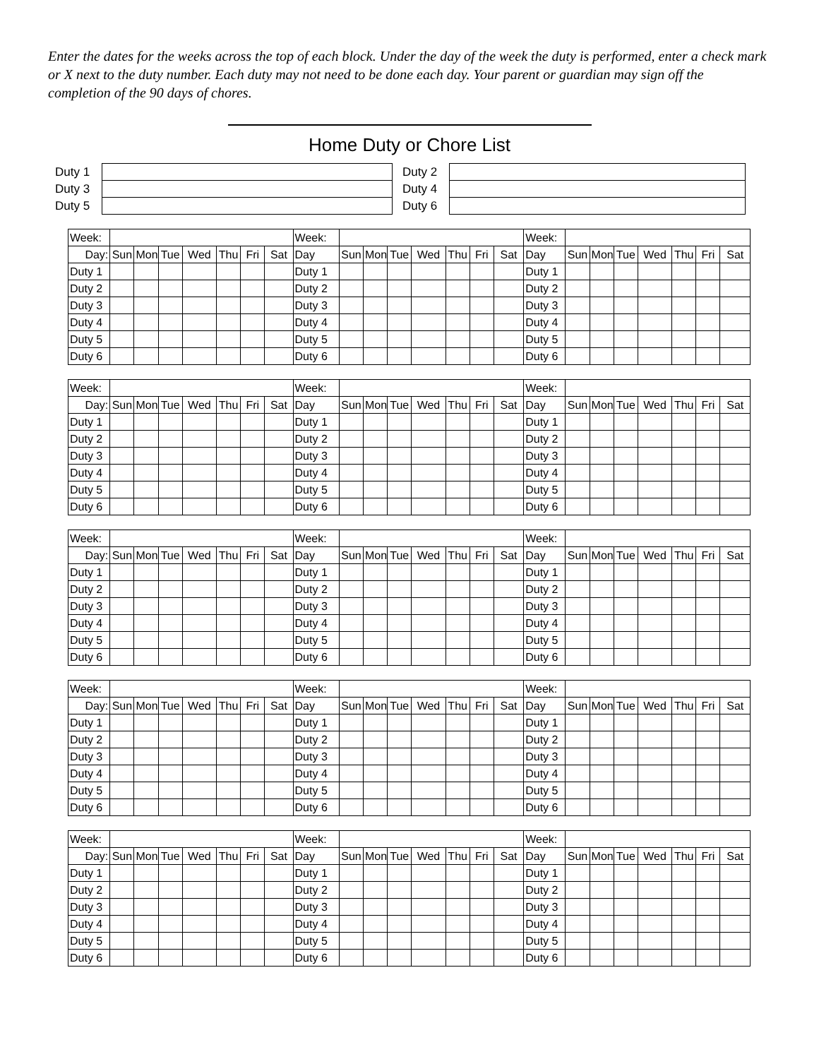Enter the dates for the weeks across the top of each block. Under the day of the week the duty is performed, enter a check mark or X next to the duty number. Each duty may not need to be done each day. Your parent or guardian may sign off the completion of the 90 days of chores.
Home Duty or Chore List
| Duty 1 | | | Duty 2 | |
| Duty 3 | | | Duty 4 | |
| Duty 5 | | | Duty 6 | |
| Week: | | | | | | | | Week: | | | | | | | | Week: | | | | | | | |
| Day: | Sun | Mon | Tue | Wed | Thu | Fri | Sat | Day | Sun | Mon | Tue | Wed | Thu | Fri | Sat | Day | Sun | Mon | Tue | Wed | Thu | Fri | Sat |
| Duty 1 | | | | | | | | Duty 1 | | | | | | | | Duty 1 | | | | | | | |
| Duty 2 | | | | | | | | Duty 2 | | | | | | | | Duty 2 | | | | | | | |
| Duty 3 | | | | | | | | Duty 3 | | | | | | | | Duty 3 | | | | | | | |
| Duty 4 | | | | | | | | Duty 4 | | | | | | | | Duty 4 | | | | | | | |
| Duty 5 | | | | | | | | Duty 5 | | | | | | | | Duty 5 | | | | | | | |
| Duty 6 | | | | | | | | Duty 6 | | | | | | | | Duty 6 | | | | | | | |
| Week: | | | | | | | | Week: | | | | | | | | Week: | | | | | | | |
| Day: | Sun | Mon | Tue | Wed | Thu | Fri | Sat | Day | Sun | Mon | Tue | Wed | Thu | Fri | Sat | Day | Sun | Mon | Tue | Wed | Thu | Fri | Sat |
| Duty 1 | | | | | | | | Duty 1 | | | | | | | | Duty 1 | | | | | | | |
| Duty 2 | | | | | | | | Duty 2 | | | | | | | | Duty 2 | | | | | | | |
| Duty 3 | | | | | | | | Duty 3 | | | | | | | | Duty 3 | | | | | | | |
| Duty 4 | | | | | | | | Duty 4 | | | | | | | | Duty 4 | | | | | | | |
| Duty 5 | | | | | | | | Duty 5 | | | | | | | | Duty 5 | | | | | | | |
| Duty 6 | | | | | | | | Duty 6 | | | | | | | | Duty 6 | | | | | | | |
| Week: | | | | | | | | Week: | | | | | | | | Week: | | | | | | | |
| Day: | Sun | Mon | Tue | Wed | Thu | Fri | Sat | Day | Sun | Mon | Tue | Wed | Thu | Fri | Sat | Day | Sun | Mon | Tue | Wed | Thu | Fri | Sat |
| Duty 1 | | | | | | | | Duty 1 | | | | | | | | Duty 1 | | | | | | | |
| Duty 2 | | | | | | | | Duty 2 | | | | | | | | Duty 2 | | | | | | | |
| Duty 3 | | | | | | | | Duty 3 | | | | | | | | Duty 3 | | | | | | | |
| Duty 4 | | | | | | | | Duty 4 | | | | | | | | Duty 4 | | | | | | | |
| Duty 5 | | | | | | | | Duty 5 | | | | | | | | Duty 5 | | | | | | | |
| Duty 6 | | | | | | | | Duty 6 | | | | | | | | Duty 6 | | | | | | | |
| Week: | | | | | | | | Week: | | | | | | | | Week: | | | | | | | |
| Day: | Sun | Mon | Tue | Wed | Thu | Fri | Sat | Day | Sun | Mon | Tue | Wed | Thu | Fri | Sat | Day | Sun | Mon | Tue | Wed | Thu | Fri | Sat |
| Duty 1 | | | | | | | | Duty 1 | | | | | | | | Duty 1 | | | | | | | |
| Duty 2 | | | | | | | | Duty 2 | | | | | | | | Duty 2 | | | | | | | |
| Duty 3 | | | | | | | | Duty 3 | | | | | | | | Duty 3 | | | | | | | |
| Duty 4 | | | | | | | | Duty 4 | | | | | | | | Duty 4 | | | | | | | |
| Duty 5 | | | | | | | | Duty 5 | | | | | | | | Duty 5 | | | | | | | |
| Duty 6 | | | | | | | | Duty 6 | | | | | | | | Duty 6 | | | | | | | |
| Week: | | | | | | | | Week: | | | | | | | | Week: | | | | | | | |
| Day: | Sun | Mon | Tue | Wed | Thu | Fri | Sat | Day | Sun | Mon | Tue | Wed | Thu | Fri | Sat | Day | Sun | Mon | Tue | Wed | Thu | Fri | Sat |
| Duty 1 | | | | | | | | Duty 1 | | | | | | | | Duty 1 | | | | | | | |
| Duty 2 | | | | | | | | Duty 2 | | | | | | | | Duty 2 | | | | | | | |
| Duty 3 | | | | | | | | Duty 3 | | | | | | | | Duty 3 | | | | | | | |
| Duty 4 | | | | | | | | Duty 4 | | | | | | | | Duty 4 | | | | | | | |
| Duty 5 | | | | | | | | Duty 5 | | | | | | | | Duty 5 | | | | | | | |
| Duty 6 | | | | | | | | Duty 6 | | | | | | | | Duty 6 | | | | | | | |